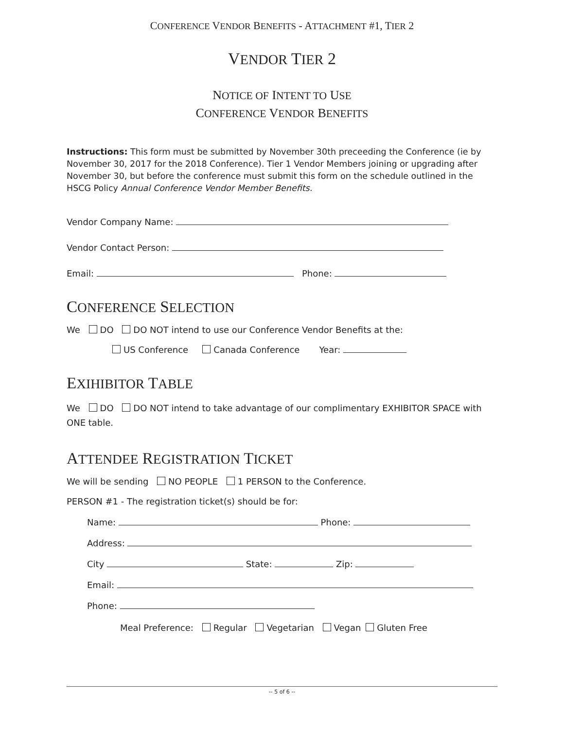CONFERENCE VENDOR BENEFITS - ATTACHMENT #1, TIER 2
VENDOR TIER 2
NOTICE OF INTENT TO USE
CONFERENCE VENDOR BENEFITS
Instructions: This form must be submitted by November 30th preceeding the Conference (ie by November 30, 2017 for the 2018 Conference). Tier 1 Vendor Members joining or upgrading after November 30, but before the conference must submit this form on the schedule outlined in the HSCG Policy Annual Conference Vendor Member Benefits.
Vendor Company Name:
Vendor Contact Person:
Email: Phone:
CONFERENCE SELECTION
We DO DO NOT intend to use our Conference Vendor Benefits at the:
US Conference Canada Conference Year:
EXIHIBITOR TABLE
We DO DO NOT intend to take advantage of our complimentary EXHIBITOR SPACE with ONE table.
ATTENDEE REGISTRATION TICKET
We will be sending NO PEOPLE 1 PERSON to the Conference.
PERSON #1 - The registration ticket(s) should be for:
Name: Phone:
Address:
City State: Zip:
Email:
Phone:
Meal Preference: Regular Vegetarian Vegan Gluten Free
-- 5 of 6 --